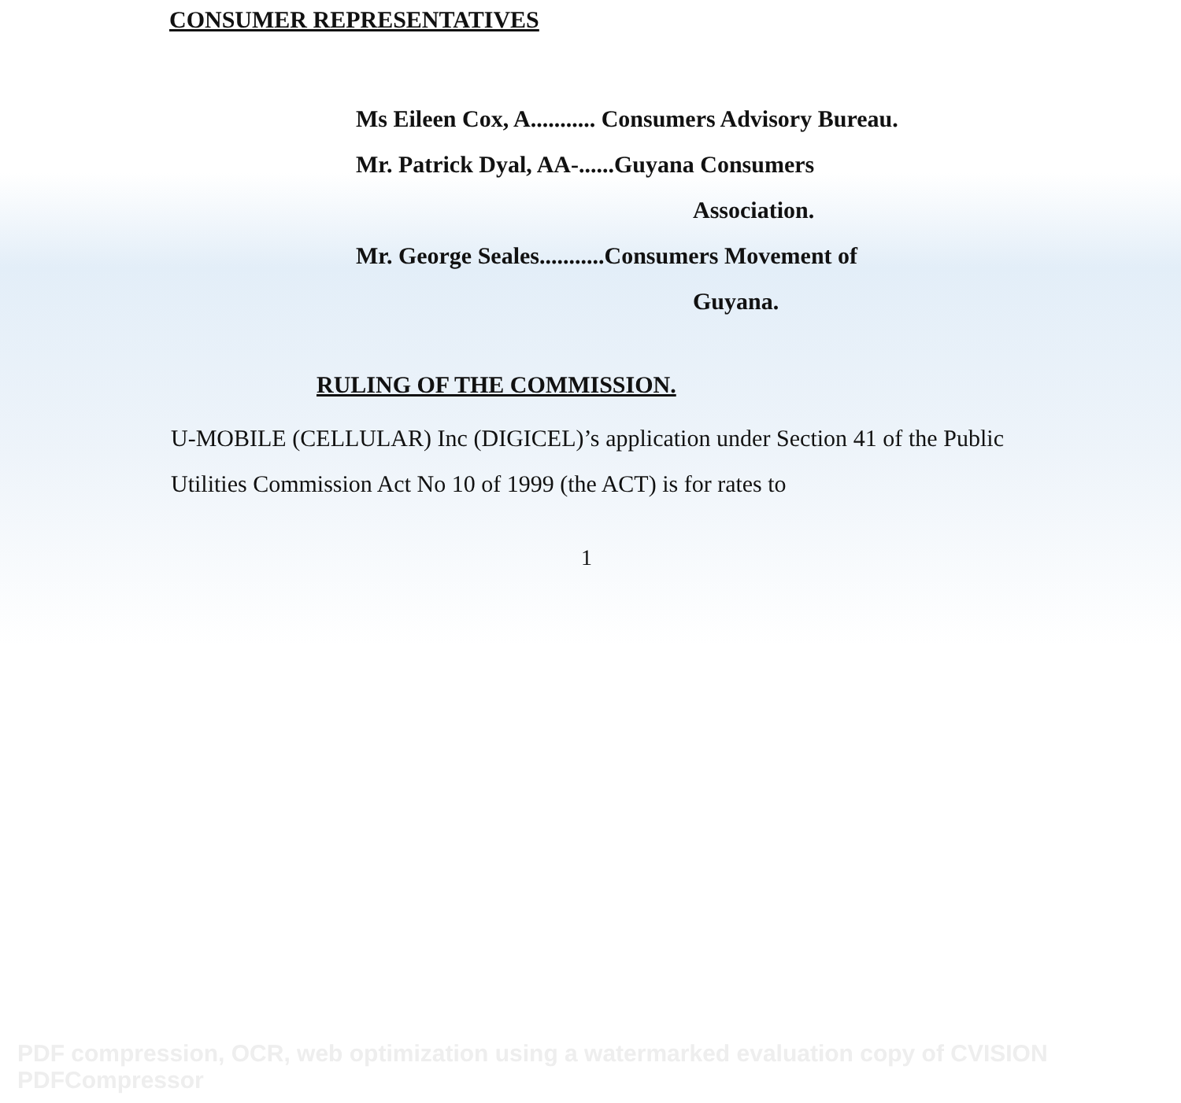CONSUMER REPRESENTATIVES
Ms Eileen Cox, A........... Consumers Advisory Bureau.
Mr. Patrick Dyal, AA-......Guyana Consumers
Association.
Mr. George Seales...........Consumers Movement of
Guyana.
RULING OF THE COMMISSION.
U-MOBILE (CELLULAR) Inc (DIGICEL)’s application under Section 41 of the Public Utilities Commission Act No 10 of 1999 (the ACT) is for rates to
1
PDF compression, OCR, web optimization using a watermarked evaluation copy of CVISION PDFCompressor